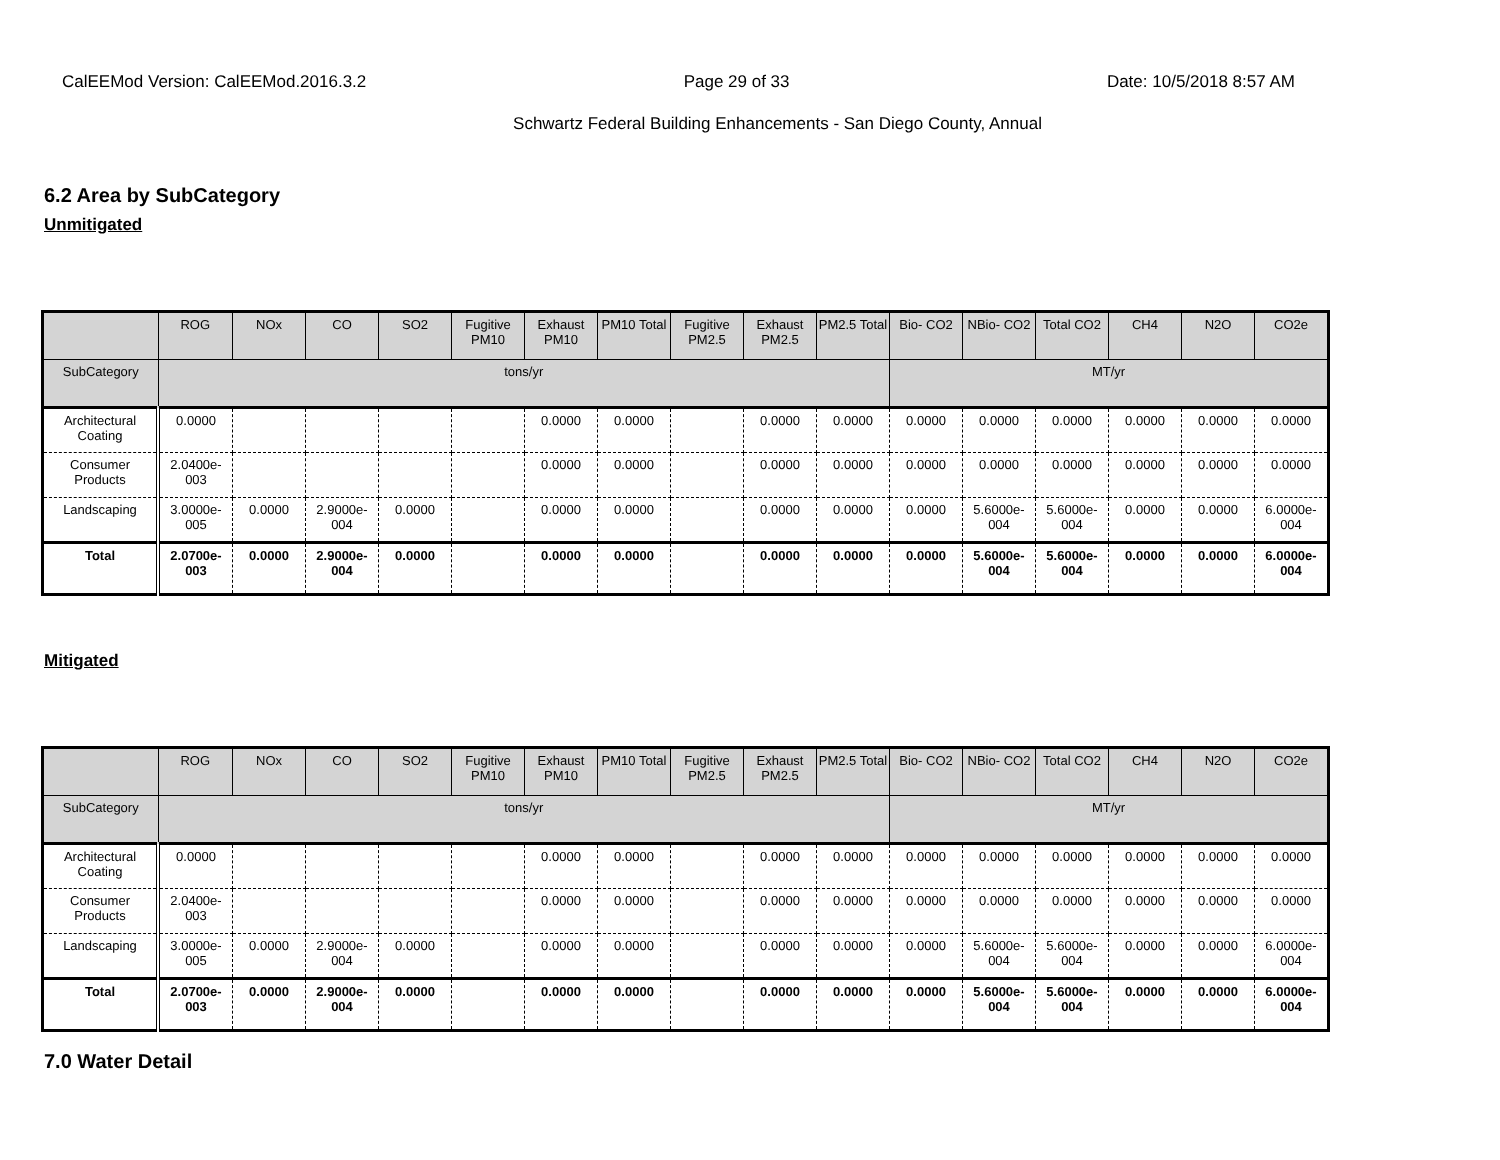CalEEMod Version: CalEEMod.2016.3.2 Page 29 of 33 Date: 10/5/2018 8:57 AM
Schwartz Federal Building Enhancements - San Diego County, Annual
6.2 Area by SubCategory
Unmitigated
| | ROG | NOx | CO | SO2 | Fugitive PM10 | Exhaust PM10 | PM10 Total | Fugitive PM2.5 | Exhaust PM2.5 | PM2.5 Total | Bio- CO2 | NBio- CO2 | Total CO2 | CH4 | N2O | CO2e |
| --- | --- | --- | --- | --- | --- | --- | --- | --- | --- | --- | --- | --- | --- | --- | --- | --- |
| SubCategory | tons/yr | | | | | | | | | | MT/yr | | | | | |
| Architectural Coating | 0.0000 | | | | | 0.0000 | 0.0000 | | 0.0000 | 0.0000 | 0.0000 | 0.0000 | 0.0000 | 0.0000 | 0.0000 | 0.0000 |
| Consumer Products | 2.0400e-003 | | | | | 0.0000 | 0.0000 | | 0.0000 | 0.0000 | 0.0000 | 0.0000 | 0.0000 | 0.0000 | 0.0000 | 0.0000 |
| Landscaping | 3.0000e-005 | 0.0000 | 2.9000e-004 | 0.0000 | | 0.0000 | 0.0000 | | 0.0000 | 0.0000 | 0.0000 | 5.6000e-004 | 5.6000e-004 | 0.0000 | 0.0000 | 6.0000e-004 |
| Total | 2.0700e-003 | 0.0000 | 2.9000e-004 | 0.0000 | | 0.0000 | 0.0000 | | 0.0000 | 0.0000 | 0.0000 | 5.6000e-004 | 5.6000e-004 | 0.0000 | 0.0000 | 6.0000e-004 |
Mitigated
| | ROG | NOx | CO | SO2 | Fugitive PM10 | Exhaust PM10 | PM10 Total | Fugitive PM2.5 | Exhaust PM2.5 | PM2.5 Total | Bio- CO2 | NBio- CO2 | Total CO2 | CH4 | N2O | CO2e |
| --- | --- | --- | --- | --- | --- | --- | --- | --- | --- | --- | --- | --- | --- | --- | --- | --- |
| SubCategory | tons/yr | | | | | | | | | | MT/yr | | | | | |
| Architectural Coating | 0.0000 | | | | | 0.0000 | 0.0000 | | 0.0000 | 0.0000 | 0.0000 | 0.0000 | 0.0000 | 0.0000 | 0.0000 | 0.0000 |
| Consumer Products | 2.0400e-003 | | | | | 0.0000 | 0.0000 | | 0.0000 | 0.0000 | 0.0000 | 0.0000 | 0.0000 | 0.0000 | 0.0000 | 0.0000 |
| Landscaping | 3.0000e-005 | 0.0000 | 2.9000e-004 | 0.0000 | | 0.0000 | 0.0000 | | 0.0000 | 0.0000 | 0.0000 | 5.6000e-004 | 5.6000e-004 | 0.0000 | 0.0000 | 6.0000e-004 |
| Total | 2.0700e-003 | 0.0000 | 2.9000e-004 | 0.0000 | | 0.0000 | 0.0000 | | 0.0000 | 0.0000 | 0.0000 | 5.6000e-004 | 5.6000e-004 | 0.0000 | 0.0000 | 6.0000e-004 |
7.0 Water Detail